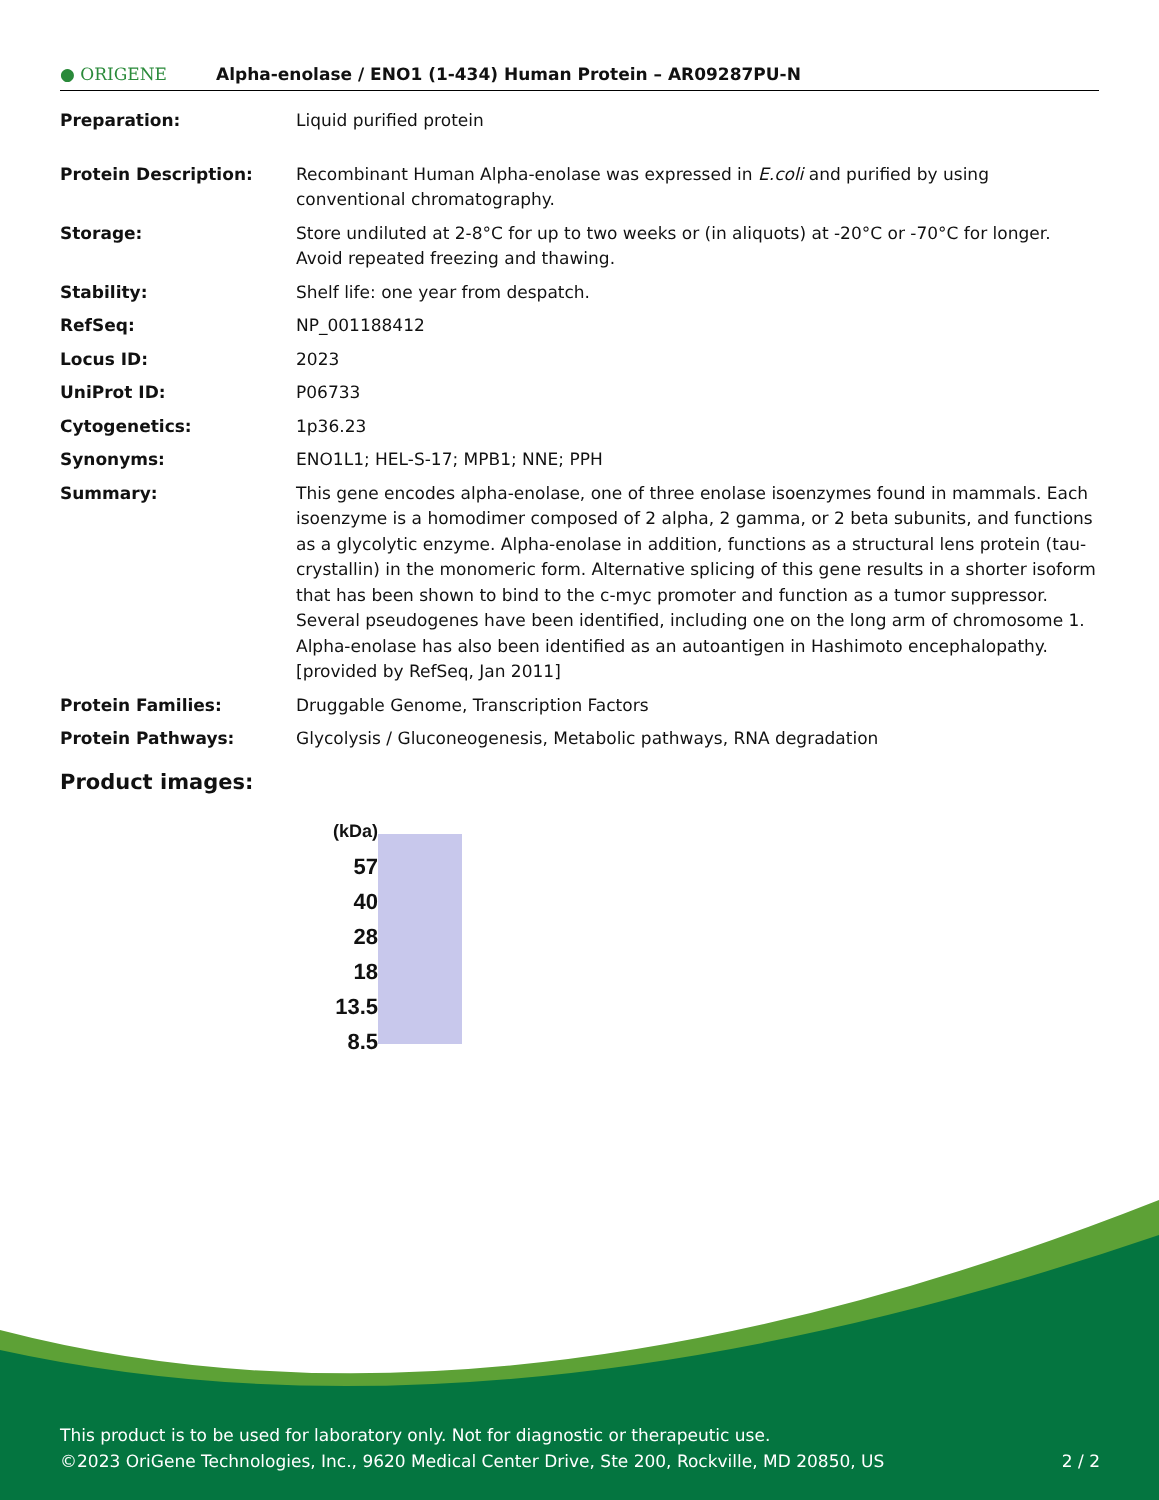● ORIGENE
Alpha-enolase / ENO1 (1-434) Human Protein – AR09287PU-N
| Preparation: | Liquid purified protein |
| Protein Description: | Recombinant Human Alpha-enolase was expressed in E.coli and purified by using conventional chromatography. |
| Storage: | Store undiluted at 2-8°C for up to two weeks or (in aliquots) at -20°C or -70°C for longer. Avoid repeated freezing and thawing. |
| Stability: | Shelf life: one year from despatch. |
| RefSeq: | NP_001188412 |
| Locus ID: | 2023 |
| UniProt ID: | P06733 |
| Cytogenetics: | 1p36.23 |
| Synonyms: | ENO1L1; HEL-S-17; MPB1; NNE; PPH |
| Summary: | This gene encodes alpha-enolase, one of three enolase isoenzymes found in mammals. Each isoenzyme is a homodimer composed of 2 alpha, 2 gamma, or 2 beta subunits, and functions as a glycolytic enzyme. Alpha-enolase in addition, functions as a structural lens protein (tau-crystallin) in the monomeric form. Alternative splicing of this gene results in a shorter isoform that has been shown to bind to the c-myc promoter and function as a tumor suppressor. Several pseudogenes have been identified, including one on the long arm of chromosome 1. Alpha-enolase has also been identified as an autoantigen in Hashimoto encephalopathy. [provided by RefSeq, Jan 2011] |
| Protein Families: | Druggable Genome, Transcription Factors |
| Protein Pathways: | Glycolysis / Gluconeogenesis, Metabolic pathways, RNA degradation |
Product images:
(kDa)
57
40
28
18
13.5
8.5
This product is to be used for laboratory only. Not for diagnostic or therapeutic use.
©2023 OriGene Technologies, Inc., 9620 Medical Center Drive, Ste 200, Rockville, MD 20850, US 2 / 2